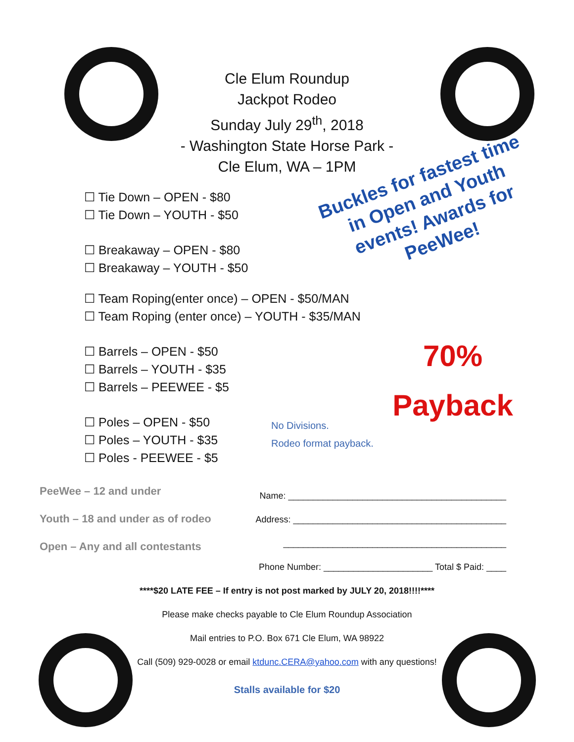Cle Elum Roundup
Jackpot Rodeo
Sunday July 29<sup>th</sup>, 2018
- Washington State Horse Park -
Cle Elum, WA – 1PM
☐ Tie Down – OPEN - $80
☐ Tie Down – YOUTH - $50
☐ Breakaway – OPEN - $80
☐ Breakaway – YOUTH - $50
☐ Team Roping(enter once) – OPEN - $50/MAN
☐ Team Roping (enter once) – YOUTH - $35/MAN
☐ Barrels – OPEN - $50
☐ Barrels – YOUTH - $35
☐ Barrels – PEEWEE - $5
☐ Poles – OPEN - $50
☐ Poles – YOUTH - $35
☐ Poles - PEEWEE - $5
Buckles for fastest time in Open and Youth events! Awards for PeeWee!
70%
Payback
No Divisions.
Rodeo format payback.
PeeWee – 12 and under
Youth – 18 and under as of rodeo
Open – Any and all contestants
Name: ____________________________________________
Address: ___________________________________________
_____________________________________________
Phone Number: ______________________ Total $ Paid: ____
****$20 LATE FEE – If entry is not post marked by JULY 20, 2018!!!!****
Please make checks payable to Cle Elum Roundup Association
Mail entries to P.O. Box 671 Cle Elum, WA 98922
Call (509) 929-0028 or email ktdunc.CERA@yahoo.com with any questions!
Stalls available for $20